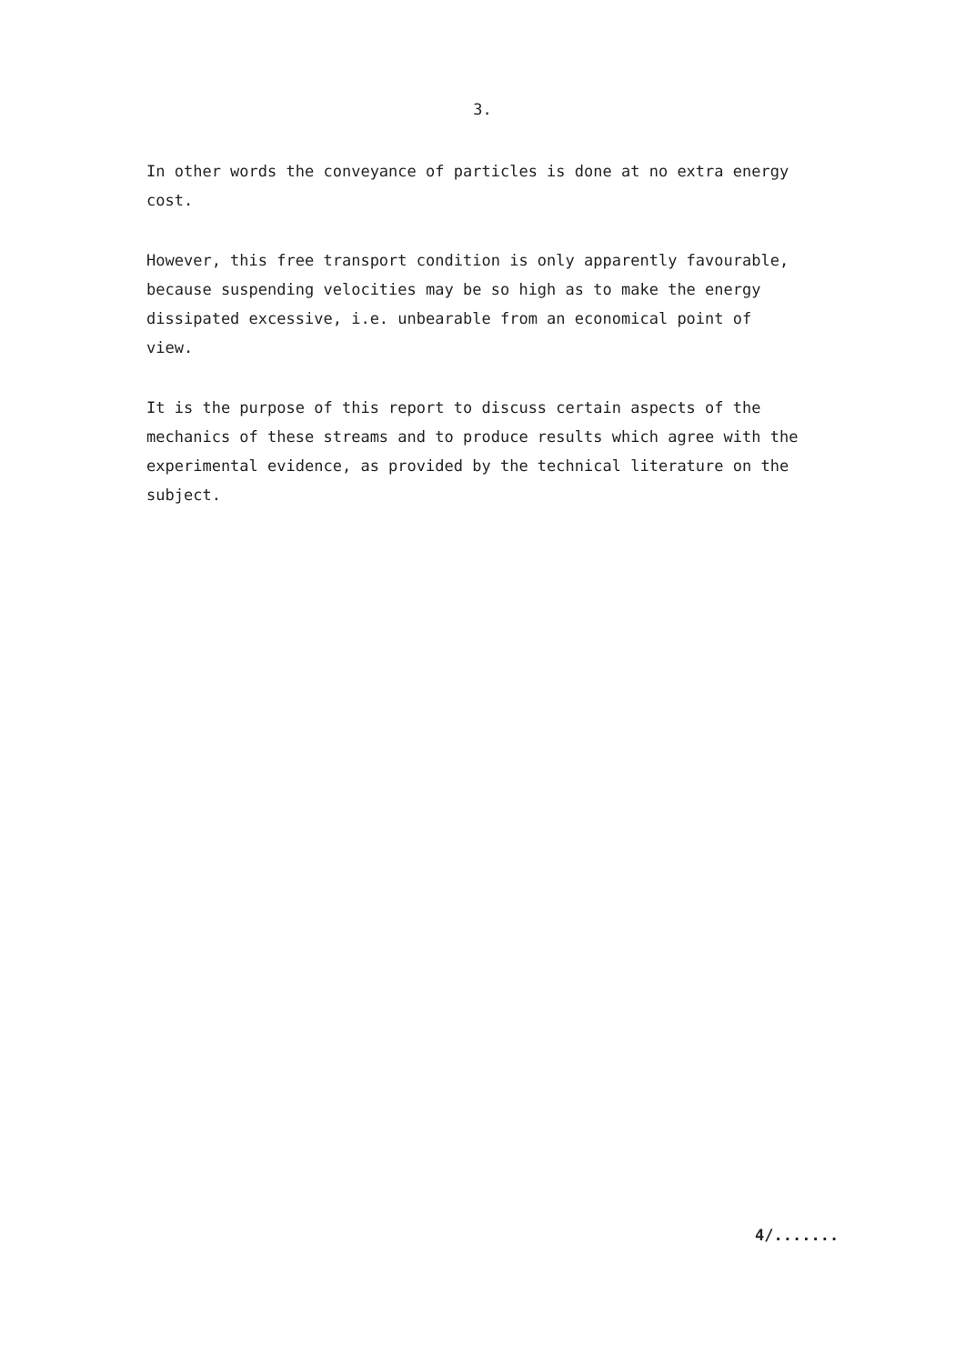3.
In other words the conveyance of particles is done at no extra energy
cost.
However, this free transport condition is only apparently favourable,
because suspending velocities may be so high as to make the energy
dissipated excessive, i.e. unbearable from an economical point of
view.
It is the purpose of this report to discuss certain aspects of the
mechanics of these streams and to produce results which agree with the
experimental evidence, as provided by the technical literature on the
subject.
4/.......